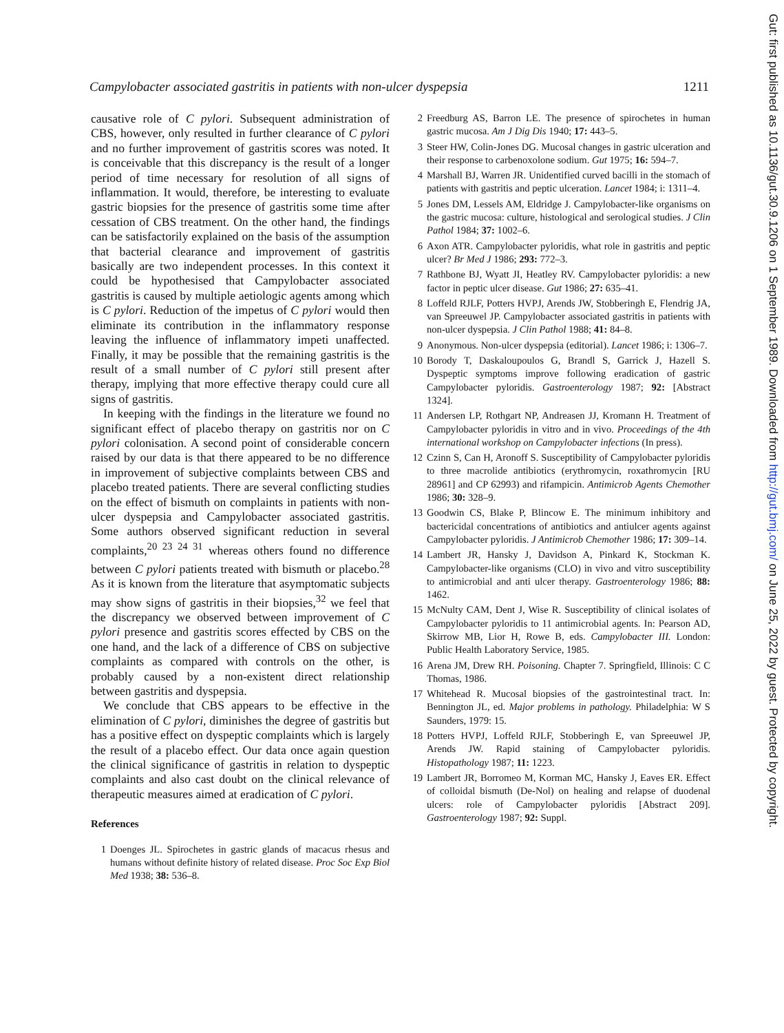Campylobacter associated gastritis in patients with non-ulcer dyspepsia 1211
causative role of C pylori. Subsequent administration of CBS, however, only resulted in further clearance of C pylori and no further improvement of gastritis scores was noted. It is conceivable that this discrepancy is the result of a longer period of time necessary for resolution of all signs of inflammation. It would, therefore, be interesting to evaluate gastric biopsies for the presence of gastritis some time after cessation of CBS treatment. On the other hand, the findings can be satisfactorily explained on the basis of the assumption that bacterial clearance and improvement of gastritis basically are two independent processes. In this context it could be hypothesised that Campylobacter associated gastritis is caused by multiple aetiologic agents among which is C pylori. Reduction of the impetus of C pylori would then eliminate its contribution in the inflammatory response leaving the influence of inflammatory impeti unaffected. Finally, it may be possible that the remaining gastritis is the result of a small number of C pylori still present after therapy, implying that more effective therapy could cure all signs of gastritis.
In keeping with the findings in the literature we found no significant effect of placebo therapy on gastritis nor on C pylori colonisation. A second point of considerable concern raised by our data is that there appeared to be no difference in improvement of subjective complaints between CBS and placebo treated patients. There are several conflicting studies on the effect of bismuth on complaints in patients with non-ulcer dyspepsia and Campylobacter associated gastritis. Some authors observed significant reduction in several complaints,<sup>20 23 24 31</sup> whereas others found no difference between C pylori patients treated with bismuth or placebo.<sup>28</sup> As it is known from the literature that asymptomatic subjects may show signs of gastritis in their biopsies,<sup>32</sup> we feel that the discrepancy we observed between improvement of C pylori presence and gastritis scores effected by CBS on the one hand, and the lack of a difference of CBS on subjective complaints as compared with controls on the other, is probably caused by a non-existent direct relationship between gastritis and dyspepsia.
We conclude that CBS appears to be effective in the elimination of C pylori, diminishes the degree of gastritis but has a positive effect on dyspeptic complaints which is largely the result of a placebo effect. Our data once again question the clinical significance of gastritis in relation to dyspeptic complaints and also cast doubt on the clinical relevance of therapeutic measures aimed at eradication of C pylori.
References
1 Doenges JL. Spirochetes in gastric glands of macacus rhesus and humans without definite history of related disease. Proc Soc Exp Biol Med 1938; 38: 536–8.
2 Freedburg AS, Barron LE. The presence of spirochetes in human gastric mucosa. Am J Dig Dis 1940; 17: 443–5.
3 Steer HW, Colin-Jones DG. Mucosal changes in gastric ulceration and their response to carbenoxolone sodium. Gut 1975; 16: 594–7.
4 Marshall BJ, Warren JR. Unidentified curved bacilli in the stomach of patients with gastritis and peptic ulceration. Lancet 1984; i: 1311–4.
5 Jones DM, Lessels AM, Eldridge J. Campylobacter-like organisms on the gastric mucosa: culture, histological and serological studies. J Clin Pathol 1984; 37: 1002–6.
6 Axon ATR. Campylobacter pyloridis, what role in gastritis and peptic ulcer? Br Med J 1986; 293: 772–3.
7 Rathbone BJ, Wyatt JI, Heatley RV. Campylobacter pyloridis: a new factor in peptic ulcer disease. Gut 1986; 27: 635–41.
8 Loffeld RJLF, Potters HVPJ, Arends JW, Stobberingh E, Flendrig JA, van Spreeuwel JP. Campylobacter associated gastritis in patients with non-ulcer dyspepsia. J Clin Pathol 1988; 41: 84–8.
9 Anonymous. Non-ulcer dyspepsia (editorial). Lancet 1986; i: 1306–7.
10 Borody T, Daskaloupoulos G, Brandl S, Garrick J, Hazell S. Dyspeptic symptoms improve following eradication of gastric Campylobacter pyloridis. Gastroenterology 1987; 92: [Abstract 1324].
11 Andersen LP, Rothgart NP, Andreasen JJ, Kromann H. Treatment of Campylobacter pyloridis in vitro and in vivo. Proceedings of the 4th international workshop on Campylobacter infections (In press).
12 Czinn S, Can H, Aronoff S. Susceptibility of Campylobacter pyloridis to three macrolide antibiotics (erythromycin, roxathromycin [RU 28961] and CP 62993) and rifampicin. Antimicrob Agents Chemother 1986; 30: 328–9.
13 Goodwin CS, Blake P, Blincow E. The minimum inhibitory and bactericidal concentrations of antibiotics and antiulcer agents against Campylobacter pyloridis. J Antimicrob Chemother 1986; 17: 309–14.
14 Lambert JR, Hansky J, Davidson A, Pinkard K, Stockman K. Campylobacter-like organisms (CLO) in vivo and vitro susceptibility to antimicrobial and anti ulcer therapy. Gastroenterology 1986; 88: 1462.
15 McNulty CAM, Dent J, Wise R. Susceptibility of clinical isolates of Campylobacter pyloridis to 11 antimicrobial agents. In: Pearson AD, Skirrow MB, Lior H, Rowe B, eds. Campylobacter III. London: Public Health Laboratory Service, 1985.
16 Arena JM, Drew RH. Poisoning. Chapter 7. Springfield, Illinois: C C Thomas, 1986.
17 Whitehead R. Mucosal biopsies of the gastrointestinal tract. In: Bennington JL, ed. Major problems in pathology. Philadelphia: W S Saunders, 1979: 15.
18 Potters HVPJ, Loffeld RJLF, Stobberingh E, van Spreeuwel JP, Arends JW. Rapid staining of Campylobacter pyloridis. Histopathology 1987; 11: 1223.
19 Lambert JR, Borromeo M, Korman MC, Hansky J, Eaves ER. Effect of colloidal bismuth (De-Nol) on healing and relapse of duodenal ulcers: role of Campylobacter pyloridis [Abstract 209]. Gastroenterology 1987; 92: Suppl.
Gut: first published as 10.1136/gut.30.9.1206 on 1 September 1989. Downloaded from http://gut.bmj.com/ on June 25, 2022 by guest. Protected by copyright.